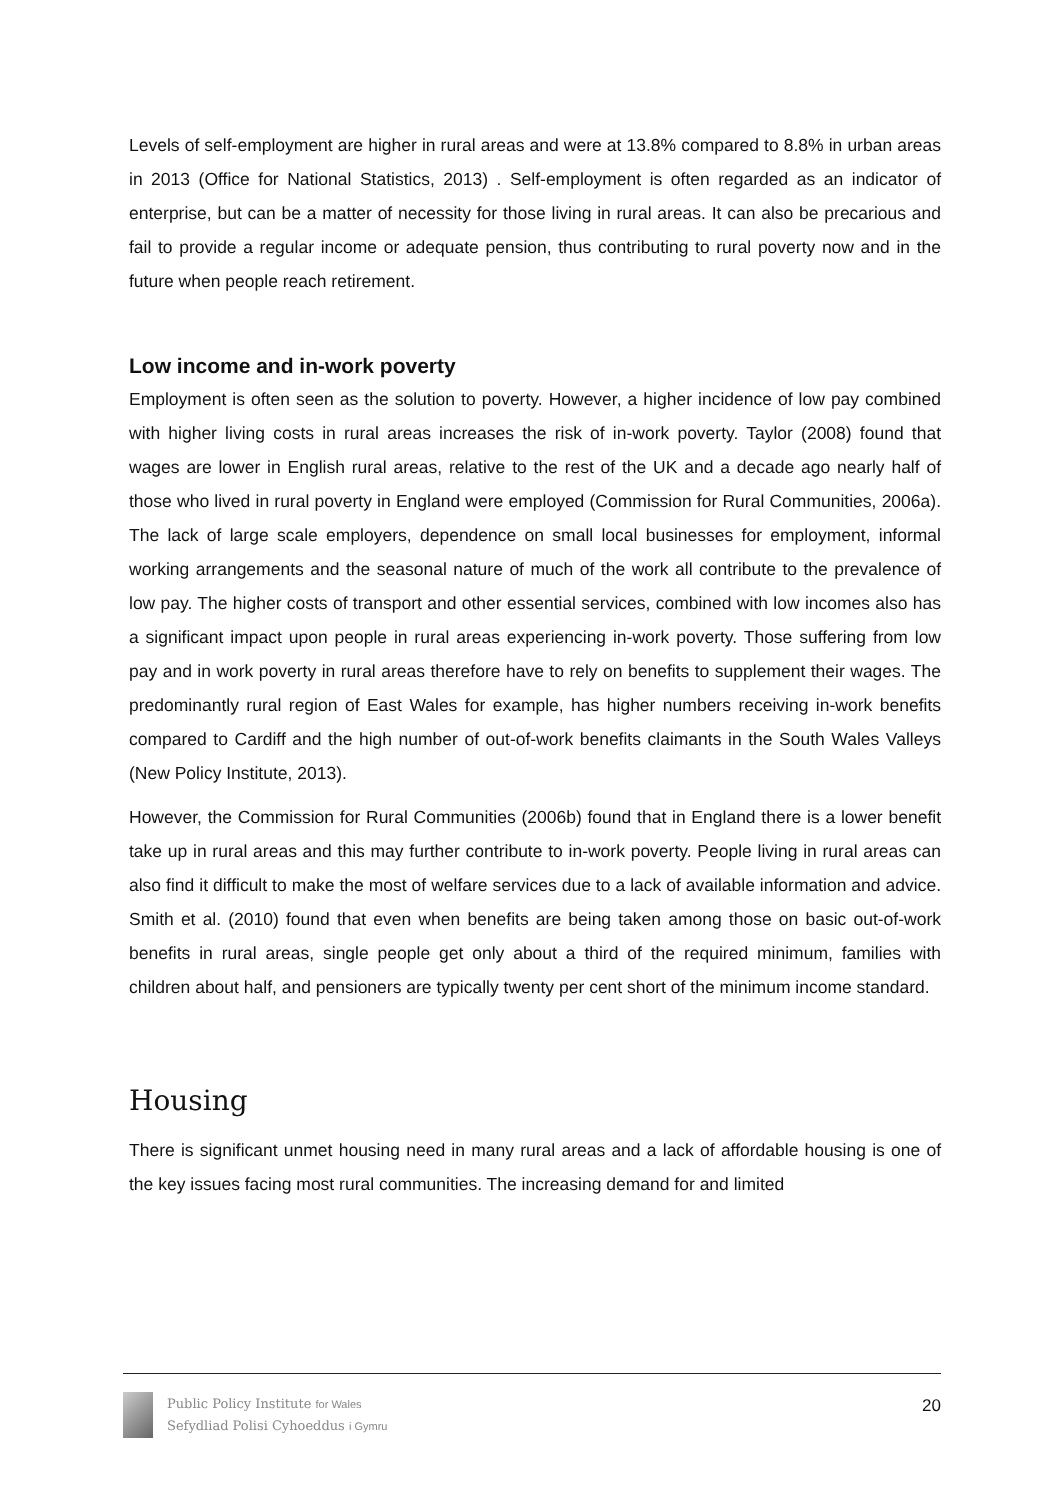Levels of self-employment are higher in rural areas and were at 13.8% compared to 8.8% in urban areas in 2013 (Office for National Statistics, 2013) . Self-employment is often regarded as an indicator of enterprise, but can be a matter of necessity for those living in rural areas. It can also be precarious and fail to provide a regular income or adequate pension, thus contributing to rural poverty now and in the future when people reach retirement.
Low income and in-work poverty
Employment is often seen as the solution to poverty. However, a higher incidence of low pay combined with higher living costs in rural areas increases the risk of in-work poverty. Taylor (2008) found that wages are lower in English rural areas, relative to the rest of the UK and a decade ago nearly half of those who lived in rural poverty in England were employed (Commission for Rural Communities, 2006a). The lack of large scale employers, dependence on small local businesses for employment, informal working arrangements and the seasonal nature of much of the work all contribute to the prevalence of low pay. The higher costs of transport and other essential services, combined with low incomes also has a significant impact upon people in rural areas experiencing in-work poverty. Those suffering from low pay and in work poverty in rural areas therefore have to rely on benefits to supplement their wages. The predominantly rural region of East Wales for example, has higher numbers receiving in-work benefits compared to Cardiff and the high number of out-of-work benefits claimants in the South Wales Valleys (New Policy Institute, 2013).
However, the Commission for Rural Communities (2006b) found that in England there is a lower benefit take up in rural areas and this may further contribute to in-work poverty. People living in rural areas can also find it difficult to make the most of welfare services due to a lack of available information and advice. Smith et al. (2010) found that even when benefits are being taken among those on basic out-of-work benefits in rural areas, single people get only about a third of the required minimum, families with children about half, and pensioners are typically twenty per cent short of the minimum income standard.
Housing
There is significant unmet housing need in many rural areas and a lack of affordable housing is one of the key issues facing most rural communities. The increasing demand for and limited
Public Policy Institute for Wales
Sefydliad Polisi Cyhoeddus i Gymru
20